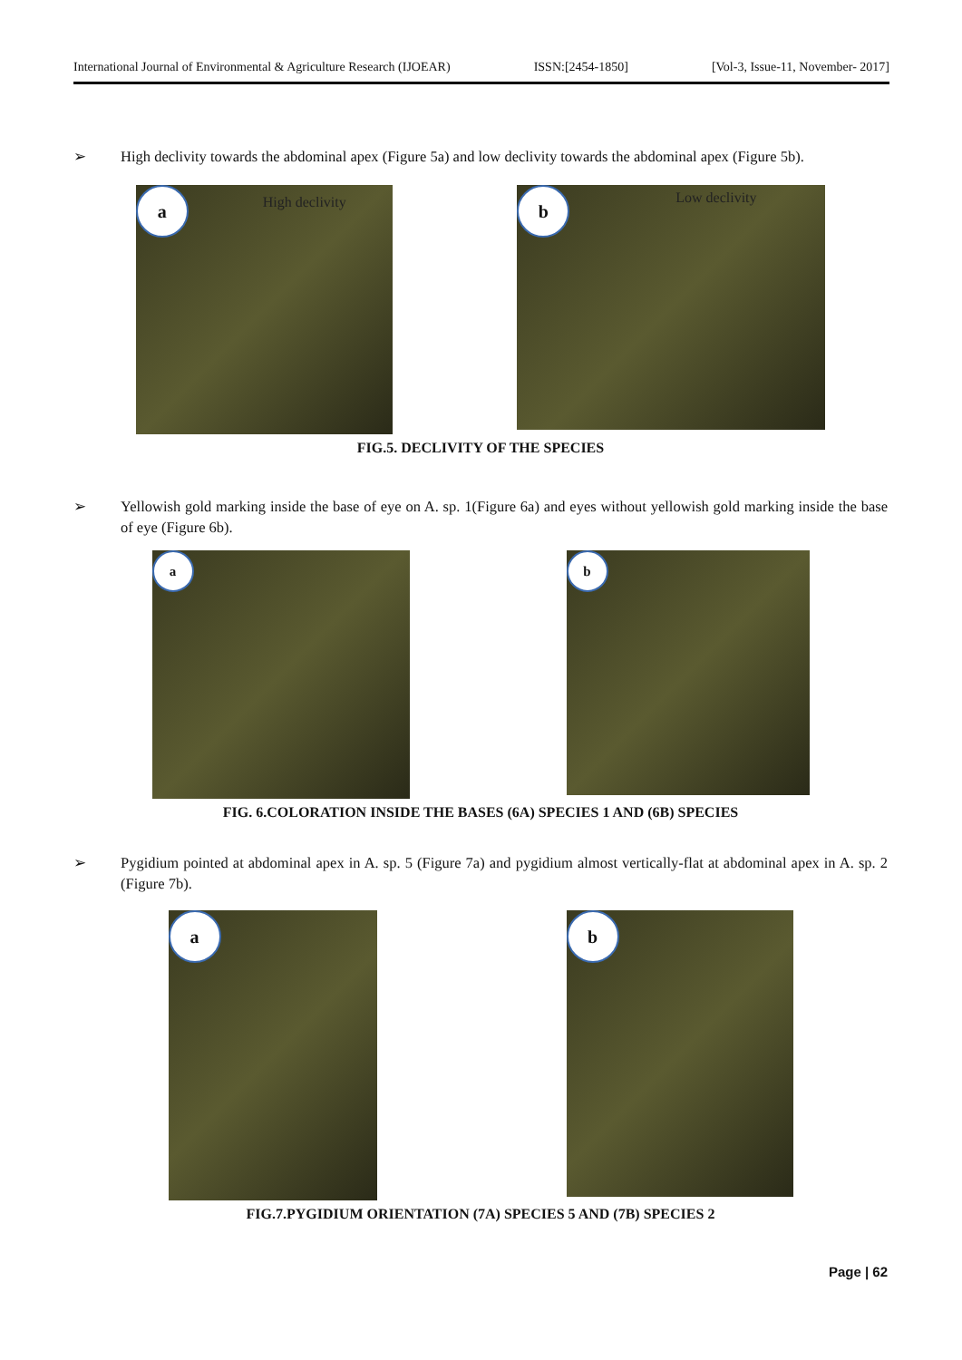International Journal of Environmental & Agriculture Research (IJOEAR) ISSN:[2454-1850] [Vol-3, Issue-11, November- 2017]
➢ High declivity towards the abdominal apex (Figure 5a) and low declivity towards the abdominal apex (Figure 5b).
a High declivity
b Low declivity
FIG.5. DECLIVITY OF THE SPECIES
➢ Yellowish gold marking inside the base of eye on A. sp. 1(Figure 6a) and eyes without yellowish gold marking inside the base of eye (Figure 6b).
a
b
FIG. 6.COLORATION INSIDE THE BASES (6A) SPECIES 1 AND (6B) SPECIES
➢ Pygidium pointed at abdominal apex in A. sp. 5 (Figure 7a) and pygidium almost vertically-flat at abdominal apex in A. sp. 2 (Figure 7b).
a
b
FIG.7.PYGIDIUM ORIENTATION (7A) SPECIES 5 AND (7B) SPECIES 2
Page | 62